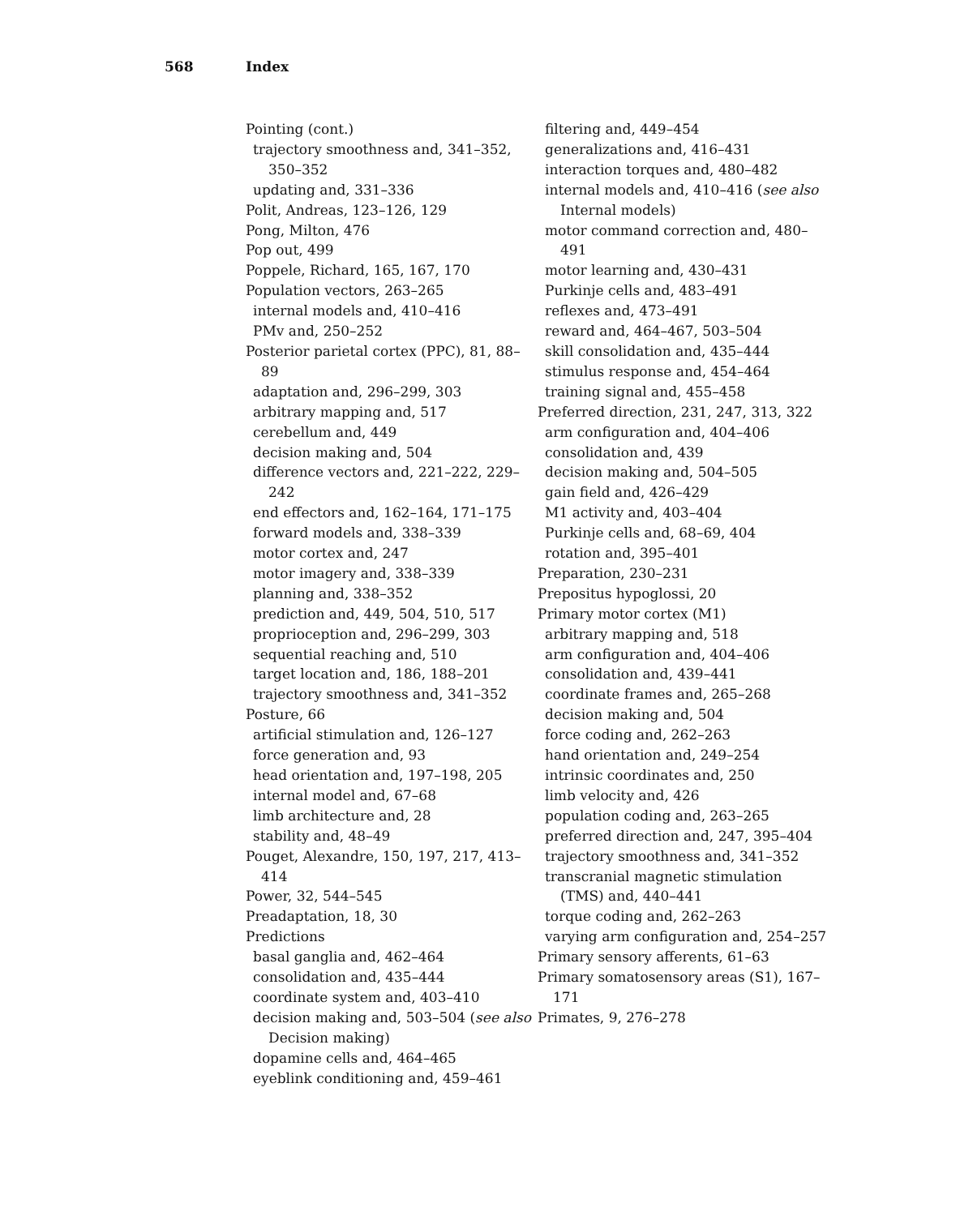568 Index
Pointing (cont.)
trajectory smoothness and, 341–352, 350–352
updating and, 331–336
Polit, Andreas, 123–126, 129
Pong, Milton, 476
Pop out, 499
Poppele, Richard, 165, 167, 170
Population vectors, 263–265
internal models and, 410–416
PMv and, 250–252
Posterior parietal cortex (PPC), 81, 88–89
adaptation and, 296–299, 303
arbitrary mapping and, 517
cerebellum and, 449
decision making and, 504
difference vectors and, 221–222, 229–242
end effectors and, 162–164, 171–175
forward models and, 338–339
motor cortex and, 247
motor imagery and, 338–339
planning and, 338–352
prediction and, 449, 504, 510, 517
proprioception and, 296–299, 303
sequential reaching and, 510
target location and, 186, 188–201
trajectory smoothness and, 341–352
Posture, 66
artificial stimulation and, 126–127
force generation and, 93
head orientation and, 197–198, 205
internal model and, 67–68
limb architecture and, 28
stability and, 48–49
Pouget, Alexandre, 150, 197, 217, 413–414
Power, 32, 544–545
Preadaptation, 18, 30
Predictions
basal ganglia and, 462–464
consolidation and, 435–444
coordinate system and, 403–410
decision making and, 503–504 (see also Decision making)
dopamine cells and, 464–465
eyeblink conditioning and, 459–461
filtering and, 449–454
generalizations and, 416–431
interaction torques and, 480–482
internal models and, 410–416 (see also Internal models)
motor command correction and, 480–491
motor learning and, 430–431
Purkinje cells and, 483–491
reflexes and, 473–491
reward and, 464–467, 503–504
skill consolidation and, 435–444
stimulus response and, 454–464
training signal and, 455–458
Preferred direction, 231, 247, 313, 322
arm configuration and, 404–406
consolidation and, 439
decision making and, 504–505
gain field and, 426–429
M1 activity and, 403–404
Purkinje cells and, 68–69, 404
rotation and, 395–401
Preparation, 230–231
Prepositus hypoglossi, 20
Primary motor cortex (M1)
arbitrary mapping and, 518
arm configuration and, 404–406
consolidation and, 439–441
coordinate frames and, 265–268
decision making and, 504
force coding and, 262–263
hand orientation and, 249–254
intrinsic coordinates and, 250
limb velocity and, 426
population coding and, 263–265
preferred direction and, 247, 395–404
trajectory smoothness and, 341–352
transcranial magnetic stimulation (TMS) and, 440–441
torque coding and, 262–263
varying arm configuration and, 254–257
Primary sensory afferents, 61–63
Primary somatosensory areas (S1), 167–171
Primates, 9, 276–278